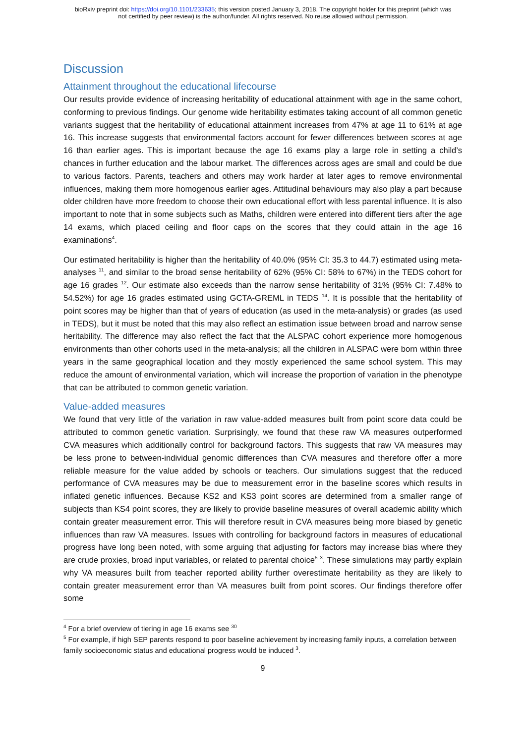bioRxiv preprint doi: https://doi.org/10.1101/233635; this version posted January 3, 2018. The copyright holder for this preprint (which was
not certified by peer review) is the author/funder. All rights reserved. No reuse allowed without permission.
Discussion
Attainment throughout the educational lifecourse
Our results provide evidence of increasing heritability of educational attainment with age in the same cohort, conforming to previous findings. Our genome wide heritability estimates taking account of all common genetic variants suggest that the heritability of educational attainment increases from 47% at age 11 to 61% at age 16. This increase suggests that environmental factors account for fewer differences between scores at age 16 than earlier ages. This is important because the age 16 exams play a large role in setting a child’s chances in further education and the labour market. The differences across ages are small and could be due to various factors. Parents, teachers and others may work harder at later ages to remove environmental influences, making them more homogenous earlier ages. Attitudinal behaviours may also play a part because older children have more freedom to choose their own educational effort with less parental influence. It is also important to note that in some subjects such as Maths, children were entered into different tiers after the age 14 exams, which placed ceiling and floor caps on the scores that they could attain in the age 16 examinations<sup>4</sup>.
Our estimated heritability is higher than the heritability of 40.0% (95% CI: 35.3 to 44.7) estimated using meta-analyses <sup>11</sup>, and similar to the broad sense heritability of 62% (95% CI: 58% to 67%) in the TEDS cohort for age 16 grades <sup>12</sup>. Our estimate also exceeds than the narrow sense heritability of 31% (95% CI: 7.48% to 54.52%) for age 16 grades estimated using GCTA-GREML in TEDS <sup>14</sup>. It is possible that the heritability of point scores may be higher than that of years of education (as used in the meta-analysis) or grades (as used in TEDS), but it must be noted that this may also reflect an estimation issue between broad and narrow sense heritability. The difference may also reflect the fact that the ALSPAC cohort experience more homogenous environments than other cohorts used in the meta-analysis; all the children in ALSPAC were born within three years in the same geographical location and they mostly experienced the same school system. This may reduce the amount of environmental variation, which will increase the proportion of variation in the phenotype that can be attributed to common genetic variation.
Value-added measures
We found that very little of the variation in raw value-added measures built from point score data could be attributed to common genetic variation. Surprisingly, we found that these raw VA measures outperformed CVA measures which additionally control for background factors. This suggests that raw VA measures may be less prone to between-individual genomic differences than CVA measures and therefore offer a more reliable measure for the value added by schools or teachers. Our simulations suggest that the reduced performance of CVA measures may be due to measurement error in the baseline scores which results in inflated genetic influences. Because KS2 and KS3 point scores are determined from a smaller range of subjects than KS4 point scores, they are likely to provide baseline measures of overall academic ability which contain greater measurement error. This will therefore result in CVA measures being more biased by genetic influences than raw VA measures. Issues with controlling for background factors in measures of educational progress have long been noted, with some arguing that adjusting for factors may increase bias where they are crude proxies, broad input variables, or related to parental choice<sup>5</sup> <sup>3</sup>. These simulations may partly explain why VA measures built from teacher reported ability further overestimate heritability as they are likely to contain greater measurement error than VA measures built from point scores. Our findings therefore offer some
<sup>4</sup> For a brief overview of tiering in age 16 exams see <sup>30</sup>
<sup>5</sup> For example, if high SEP parents respond to poor baseline achievement by increasing family inputs, a correlation between family socioeconomic status and educational progress would be induced <sup>3</sup>.
9